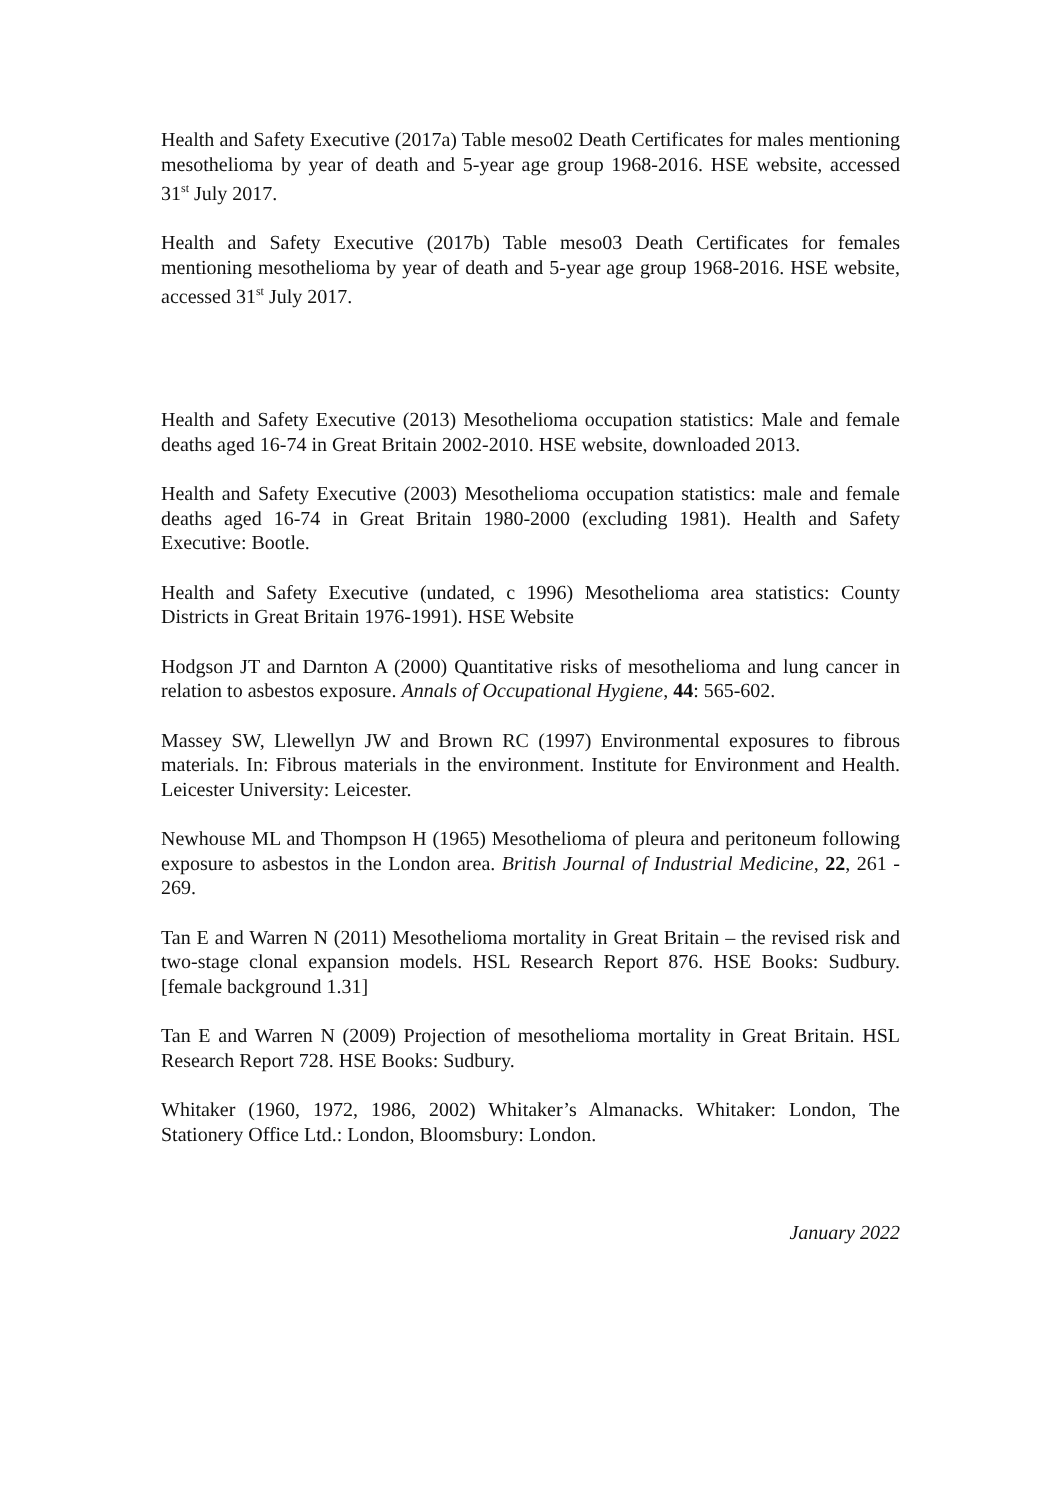Health and Safety Executive (2017a) Table meso02 Death Certificates for males mentioning mesothelioma by year of death and 5-year age group 1968-2016. HSE website, accessed 31<sup>st</sup> July 2017.
Health and Safety Executive (2017b) Table meso03 Death Certificates for females mentioning mesothelioma by year of death and 5-year age group 1968-2016. HSE website, accessed 31<sup>st</sup> July 2017.
Health and Safety Executive (2013) Mesothelioma occupation statistics: Male and female deaths aged 16-74 in Great Britain 2002-2010. HSE website, downloaded 2013.
Health and Safety Executive (2003) Mesothelioma occupation statistics: male and female deaths aged 16-74 in Great Britain 1980-2000 (excluding 1981). Health and Safety Executive: Bootle.
Health and Safety Executive (undated, c 1996) Mesothelioma area statistics: County Districts in Great Britain 1976-1991). HSE Website
Hodgson JT and Darnton A (2000) Quantitative risks of mesothelioma and lung cancer in relation to asbestos exposure. Annals of Occupational Hygiene, 44: 565-602.
Massey SW, Llewellyn JW and Brown RC (1997) Environmental exposures to fibrous materials. In: Fibrous materials in the environment. Institute for Environment and Health. Leicester University: Leicester.
Newhouse ML and Thompson H (1965) Mesothelioma of pleura and peritoneum following exposure to asbestos in the London area. British Journal of Industrial Medicine, 22, 261 - 269.
Tan E and Warren N (2011) Mesothelioma mortality in Great Britain – the revised risk and two-stage clonal expansion models. HSL Research Report 876. HSE Books: Sudbury. [female background 1.31]
Tan E and Warren N (2009) Projection of mesothelioma mortality in Great Britain. HSL Research Report 728. HSE Books: Sudbury.
Whitaker (1960, 1972, 1986, 2002) Whitaker’s Almanacks. Whitaker: London, The Stationery Office Ltd.: London, Bloomsbury: London.
January 2022